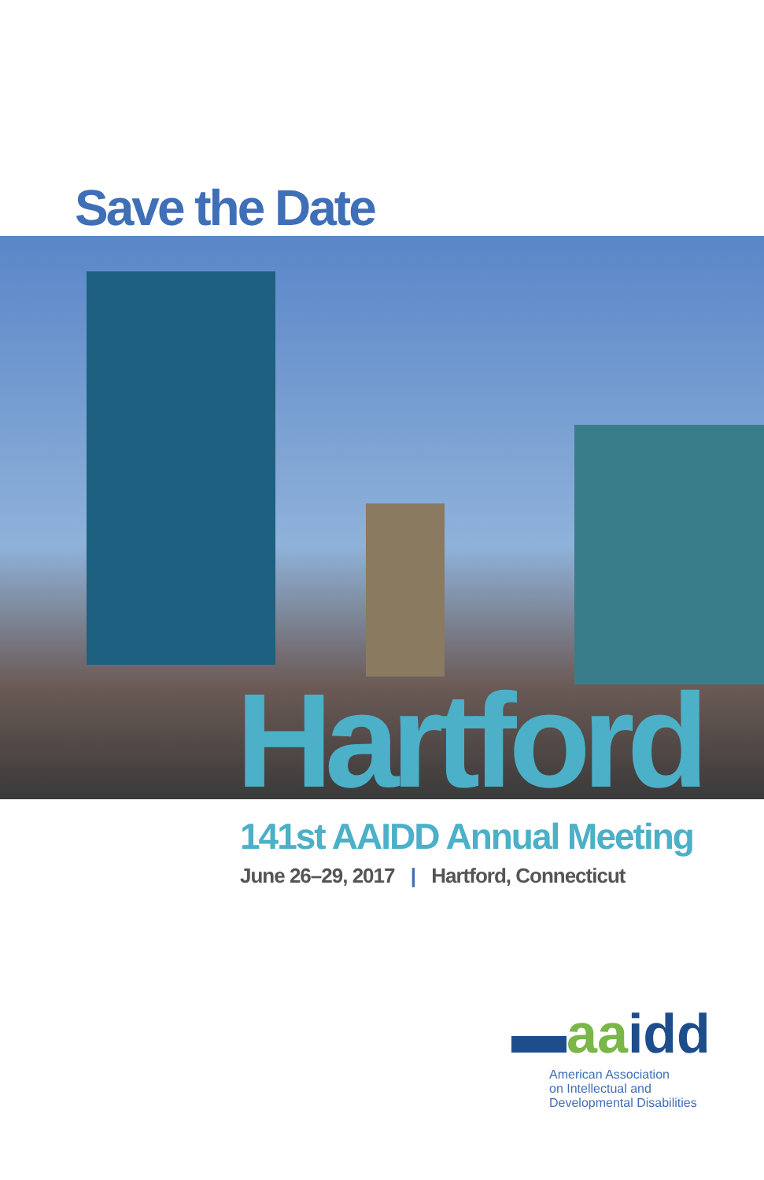Save the Date
Hartford
141st AAIDD Annual Meeting
June 26–29, 2017 | Hartford, Connecticut
▬aaidd
American Association
on Intellectual and
Developmental Disabilities